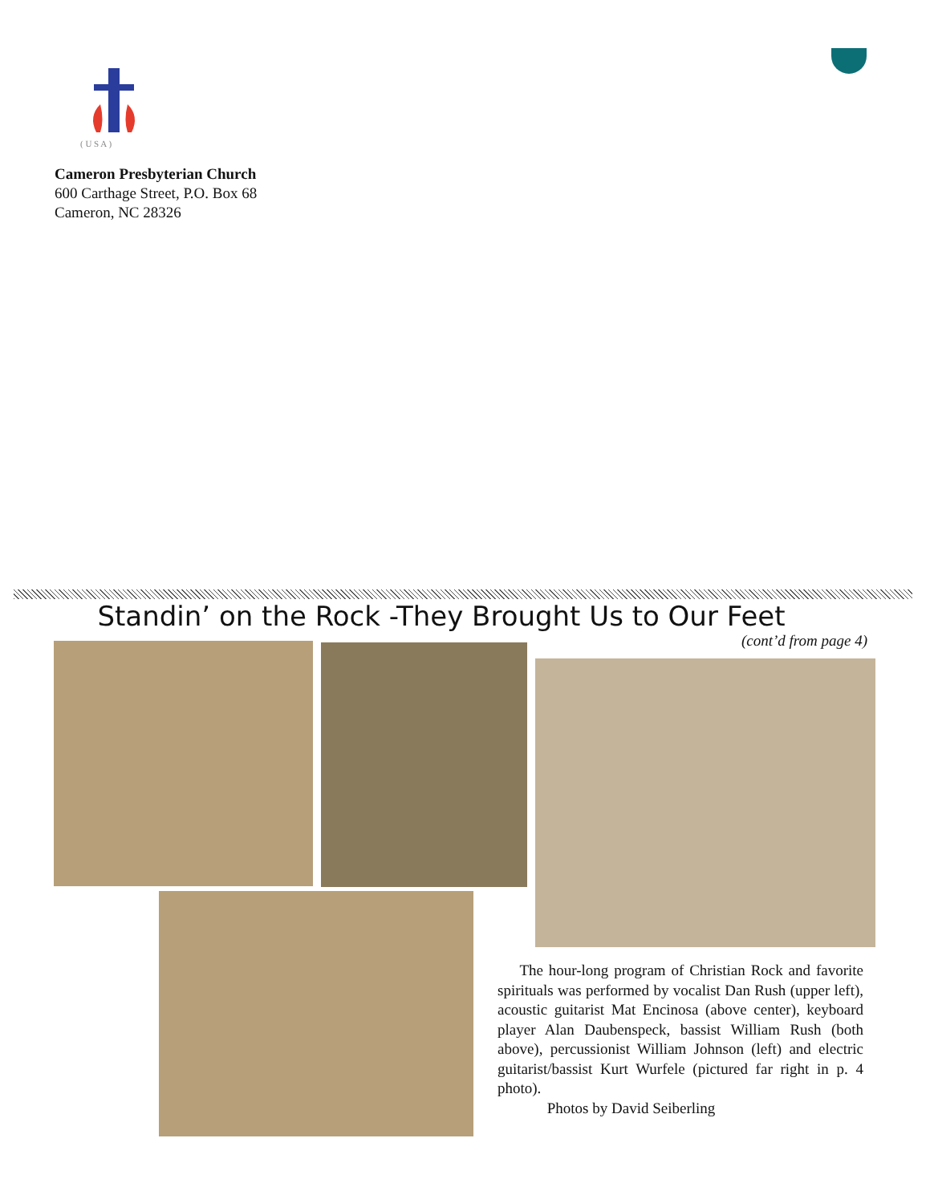( U S A )
Cameron Presbyterian Church
600 Carthage Street, P.O. Box 68
Cameron, NC 28326
Standin’ on the Rock -They Brought Us to Our Feet
(cont’d from page 4)
The hour-long program of Christian Rock and favorite spirituals was performed by vocalist Dan Rush (upper left), acoustic guitarist Mat Encinosa (above center), keyboard player Alan Daubenspeck, bassist William Rush (both above), percussionist William Johnson (left) and electric guitarist/bassist Kurt Wurfele (pictured far right in p. 4 photo).
Photos by David Seiberling